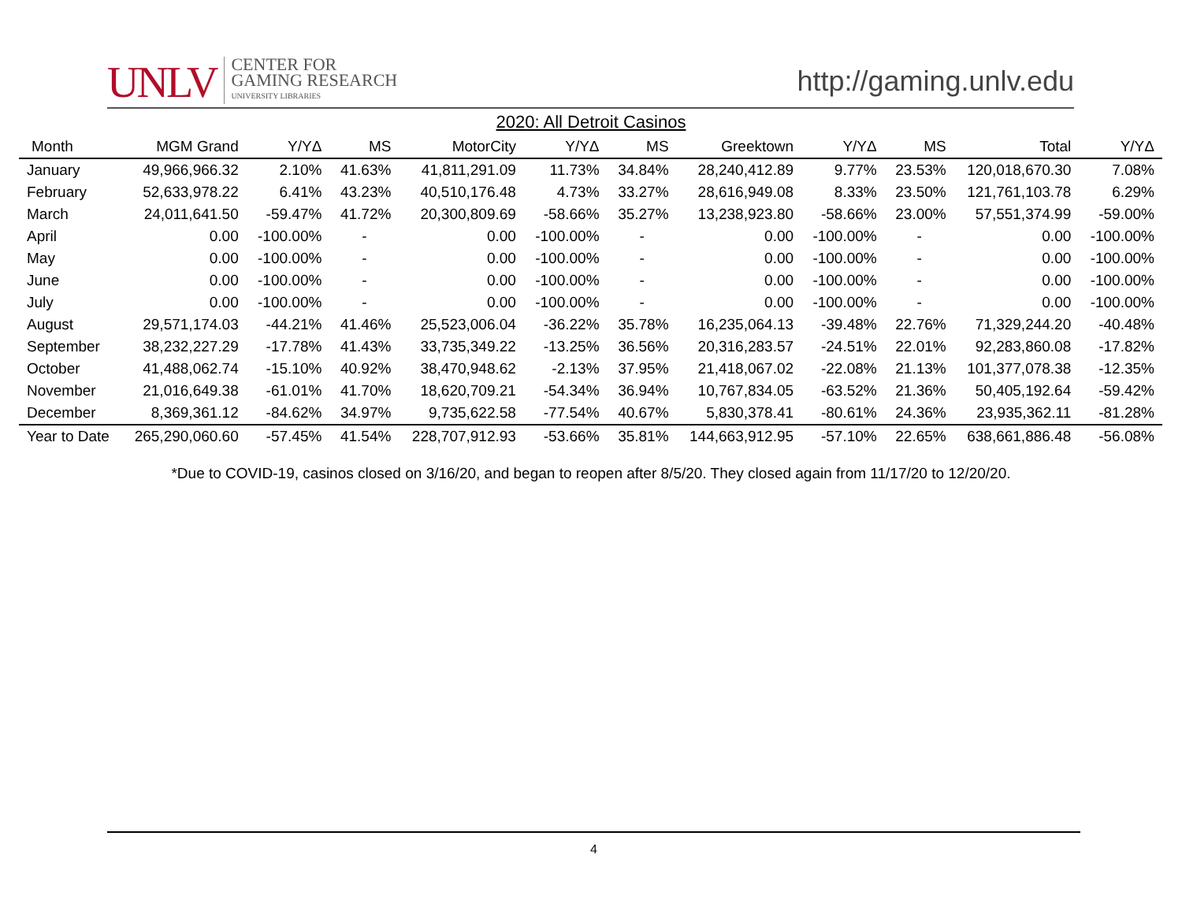UNLV CENTER FOR
GAMING RESEARCH
UNIVERSITY LIBRARIES
http://gaming.unlv.edu
2020: All Detroit Casinos
| Month | MGM Grand | Y/YΔ | MS | MotorCity | Y/YΔ | MS | Greektown | Y/YΔ | MS | Total | Y/YΔ |
| --- | --- | --- | --- | --- | --- | --- | --- | --- | --- | --- | --- |
| January | 49,966,966.32 | 2.10% | 41.63% | 41,811,291.09 | 11.73% | 34.84% | 28,240,412.89 | 9.77% | 23.53% | 120,018,670.30 | 7.08% |
| February | 52,633,978.22 | 6.41% | 43.23% | 40,510,176.48 | 4.73% | 33.27% | 28,616,949.08 | 8.33% | 23.50% | 121,761,103.78 | 6.29% |
| March | 24,011,641.50 | -59.47% | 41.72% | 20,300,809.69 | -58.66% | 35.27% | 13,238,923.80 | -58.66% | 23.00% | 57,551,374.99 | -59.00% |
| April | 0.00 | -100.00% | - | 0.00 | -100.00% | - | 0.00 | -100.00% | - | 0.00 | -100.00% |
| May | 0.00 | -100.00% | - | 0.00 | -100.00% | - | 0.00 | -100.00% | - | 0.00 | -100.00% |
| June | 0.00 | -100.00% | - | 0.00 | -100.00% | - | 0.00 | -100.00% | - | 0.00 | -100.00% |
| July | 0.00 | -100.00% | - | 0.00 | -100.00% | - | 0.00 | -100.00% | - | 0.00 | -100.00% |
| August | 29,571,174.03 | -44.21% | 41.46% | 25,523,006.04 | -36.22% | 35.78% | 16,235,064.13 | -39.48% | 22.76% | 71,329,244.20 | -40.48% |
| September | 38,232,227.29 | -17.78% | 41.43% | 33,735,349.22 | -13.25% | 36.56% | 20,316,283.57 | -24.51% | 22.01% | 92,283,860.08 | -17.82% |
| October | 41,488,062.74 | -15.10% | 40.92% | 38,470,948.62 | -2.13% | 37.95% | 21,418,067.02 | -22.08% | 21.13% | 101,377,078.38 | -12.35% |
| November | 21,016,649.38 | -61.01% | 41.70% | 18,620,709.21 | -54.34% | 36.94% | 10,767,834.05 | -63.52% | 21.36% | 50,405,192.64 | -59.42% |
| December | 8,369,361.12 | -84.62% | 34.97% | 9,735,622.58 | -77.54% | 40.67% | 5,830,378.41 | -80.61% | 24.36% | 23,935,362.11 | -81.28% |
| Year to Date | 265,290,060.60 | -57.45% | 41.54% | 228,707,912.93 | -53.66% | 35.81% | 144,663,912.95 | -57.10% | 22.65% | 638,661,886.48 | -56.08% |
*Due to COVID-19, casinos closed on 3/16/20, and began to reopen after 8/5/20. They closed again from 11/17/20 to 12/20/20.
4